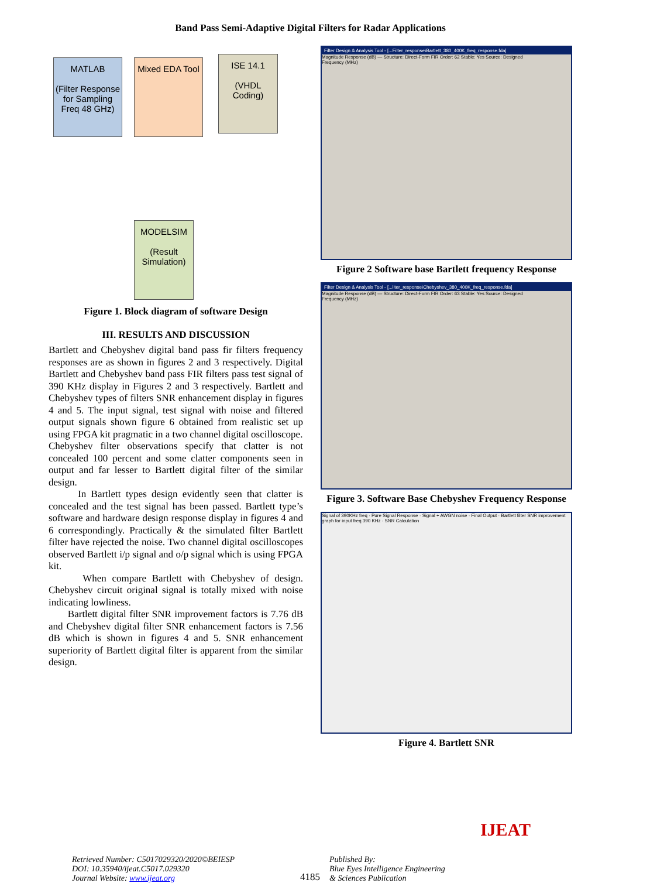Band Pass Semi-Adaptive Digital Filters for Radar Applications
MATLAB
(Filter Response for Sampling Freq 48 GHz)
Mixed EDA Tool
ISE 14.1
(VHDL Coding)
MODELSIM
(Result Simulation)
Figure 1. Block diagram of software Design
III. RESULTS AND DISCUSSION
Bartlett and Chebyshev digital band pass fir filters frequency responses are as shown in figures 2 and 3 respectively. Digital Bartlett and Chebyshev band pass FIR filters pass test signal of 390 KHz display in Figures 2 and 3 respectively. Bartlett and Chebyshev types of filters SNR enhancement display in figures 4 and 5. The input signal, test signal with noise and filtered output signals shown figure 6 obtained from realistic set up using FPGA kit pragmatic in a two channel digital oscilloscope.
Chebyshev filter observations specify that clatter is not concealed 100 percent and some clatter components seen in output and far lesser to Bartlett digital filter of the similar design.
In Bartlett types design evidently seen that clatter is concealed and the test signal has been passed. Bartlett type’s software and hardware design response display in figures 4 and 6 correspondingly. Practically & the simulated filter Bartlett filter have rejected the noise. Two channel digital oscilloscopes observed Bartlett i/p signal and o/p signal which is using FPGA kit.
When compare Bartlett with Chebyshev of design. Chebyshev circuit original signal is totally mixed with noise indicating lowliness.
Bartlett digital filter SNR improvement factors is 7.76 dB and Chebyshev digital filter SNR enhancement factors is 7.56 dB which is shown in figures 4 and 5. SNR enhancement superiority of Bartlett digital filter is apparent from the similar design.
Filter Design & Analysis Tool - [...Filter_response\Bartlett_380_400K_freq_response.fda]
Magnitude Response (dB) — Structure: Direct-Form FIR Order: 62 Stable: Yes Source: Designed
Frequency (MHz)
Figure 2 Software base Bartlett frequency Response
Filter Design & Analysis Tool - [...ilter_response\Chebyshev_380_400K_freq_response.fda]
Magnitude Response (dB) — Structure: Direct-Form FIR Order: 63 Stable: Yes Source: Designed
Frequency (MHz)
Figure 3. Software Base Chebyshev Frequency Response
Signal of 390KHz freq · Pure Signal Response · Signal + AWGN noise · Final Output · Bartlett filter SNR improvement graph for input freq 390 KHz · SNR Calculation
Figure 4. Bartlett SNR
Retrieved Number: C5017029320/2020©BEIESP
DOI: 10.35940/ijeat.C5017.029320
Journal Website: www.ijeat.org
4185
Published By:
Blue Eyes Intelligence Engineering
& Sciences Publication
IJEAT